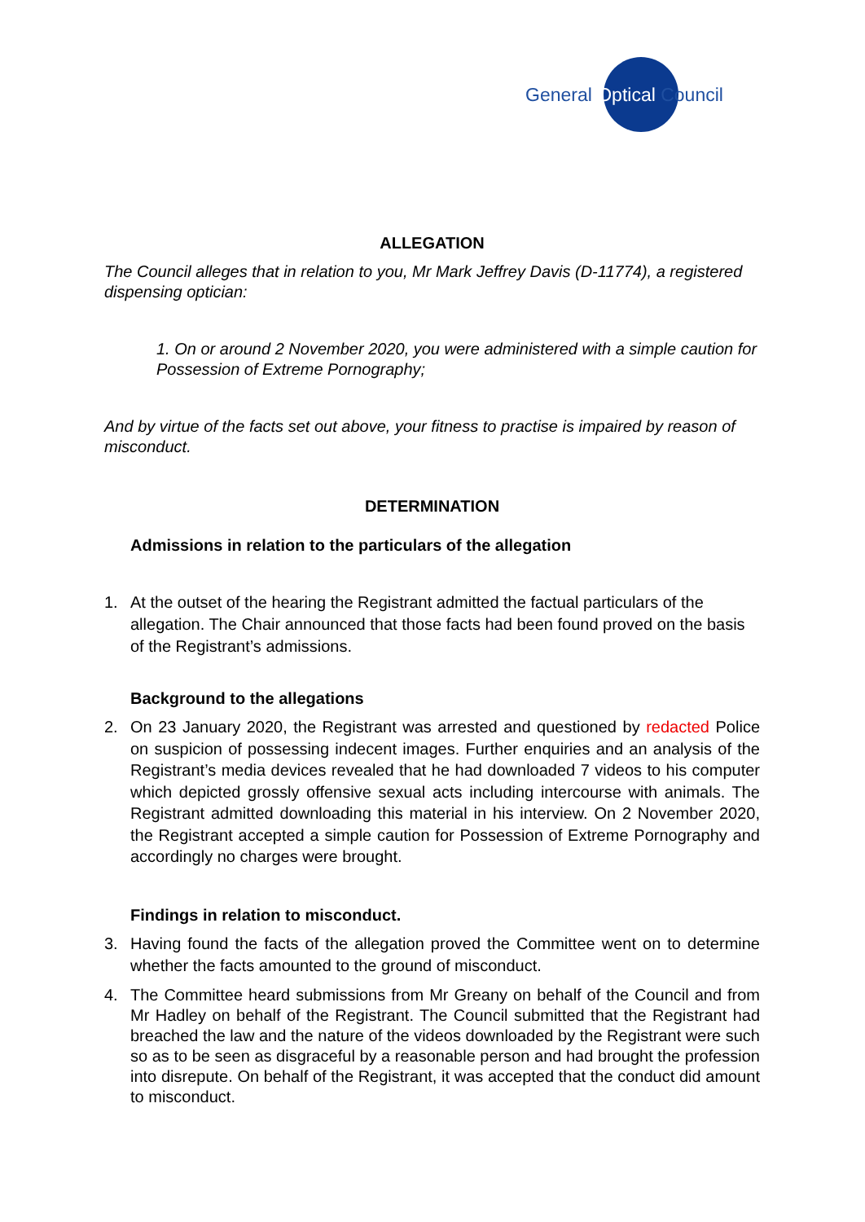General Optical Council
ALLEGATION
The Council alleges that in relation to you, Mr Mark Jeffrey Davis (D-11774), a registered dispensing optician:
1. On or around 2 November 2020, you were administered with a simple caution for Possession of Extreme Pornography;
And by virtue of the facts set out above, your fitness to practise is impaired by reason of misconduct.
DETERMINATION
Admissions in relation to the particulars of the allegation
1. At the outset of the hearing the Registrant admitted the factual particulars of the allegation. The Chair announced that those facts had been found proved on the basis of the Registrant’s admissions.
Background to the allegations
2. On 23 January 2020, the Registrant was arrested and questioned by redacted Police on suspicion of possessing indecent images. Further enquiries and an analysis of the Registrant’s media devices revealed that he had downloaded 7 videos to his computer which depicted grossly offensive sexual acts including intercourse with animals. The Registrant admitted downloading this material in his interview. On 2 November 2020, the Registrant accepted a simple caution for Possession of Extreme Pornography and accordingly no charges were brought.
Findings in relation to misconduct.
3. Having found the facts of the allegation proved the Committee went on to determine whether the facts amounted to the ground of misconduct.
4. The Committee heard submissions from Mr Greany on behalf of the Council and from Mr Hadley on behalf of the Registrant. The Council submitted that the Registrant had breached the law and the nature of the videos downloaded by the Registrant were such so as to be seen as disgraceful by a reasonable person and had brought the profession into disrepute. On behalf of the Registrant, it was accepted that the conduct did amount to misconduct.